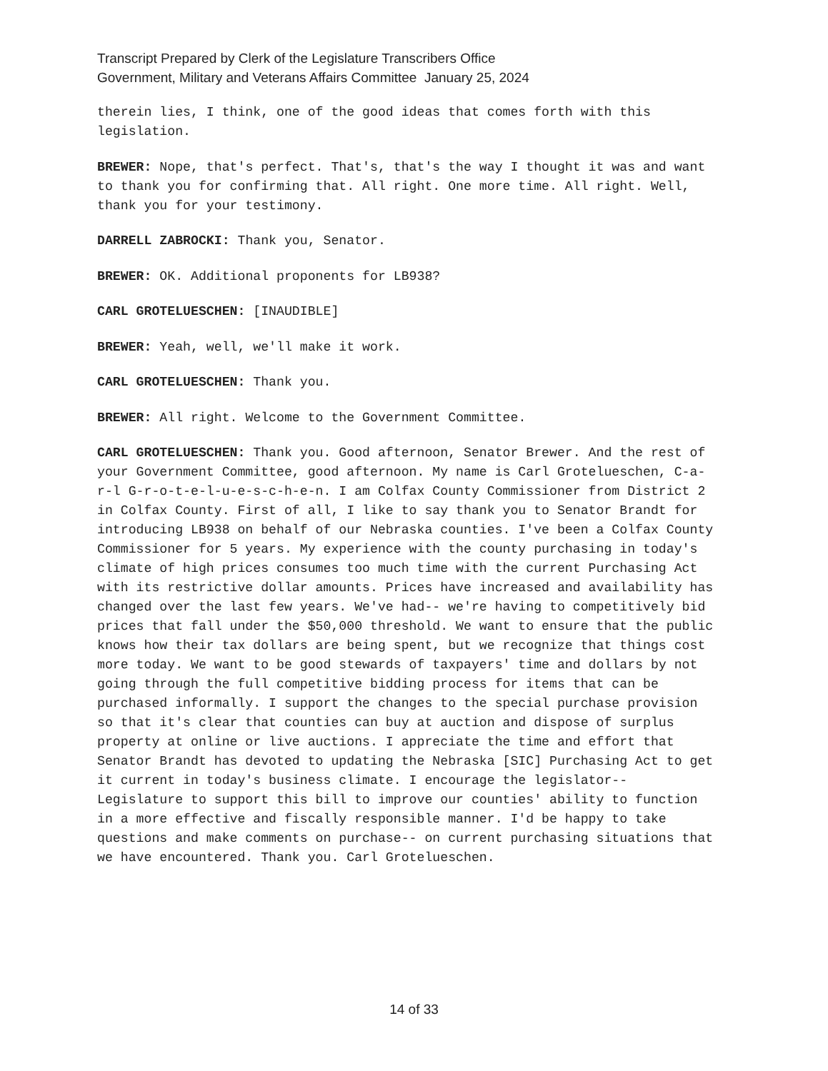Transcript Prepared by Clerk of the Legislature Transcribers Office
Government, Military and Veterans Affairs Committee January 25, 2024
therein lies, I think, one of the good ideas that comes forth with this legislation.
BREWER: Nope, that's perfect. That's, that's the way I thought it was and want to thank you for confirming that. All right. One more time. All right. Well, thank you for your testimony.
DARRELL ZABROCKI: Thank you, Senator.
BREWER: OK. Additional proponents for LB938?
CARL GROTELUESCHEN: [INAUDIBLE]
BREWER: Yeah, well, we'll make it work.
CARL GROTELUESCHEN: Thank you.
BREWER: All right. Welcome to the Government Committee.
CARL GROTELUESCHEN: Thank you. Good afternoon, Senator Brewer. And the rest of your Government Committee, good afternoon. My name is Carl Grotelueschen, C-a-r-l G-r-o-t-e-l-u-e-s-c-h-e-n. I am Colfax County Commissioner from District 2 in Colfax County. First of all, I like to say thank you to Senator Brandt for introducing LB938 on behalf of our Nebraska counties. I've been a Colfax County Commissioner for 5 years. My experience with the county purchasing in today's climate of high prices consumes too much time with the current Purchasing Act with its restrictive dollar amounts. Prices have increased and availability has changed over the last few years. We've had-- we're having to competitively bid prices that fall under the $50,000 threshold. We want to ensure that the public knows how their tax dollars are being spent, but we recognize that things cost more today. We want to be good stewards of taxpayers' time and dollars by not going through the full competitive bidding process for items that can be purchased informally. I support the changes to the special purchase provision so that it's clear that counties can buy at auction and dispose of surplus property at online or live auctions. I appreciate the time and effort that Senator Brandt has devoted to updating the Nebraska [SIC] Purchasing Act to get it current in today's business climate. I encourage the legislator-- Legislature to support this bill to improve our counties' ability to function in a more effective and fiscally responsible manner. I'd be happy to take questions and make comments on purchase-- on current purchasing situations that we have encountered. Thank you. Carl Grotelueschen.
14 of 33